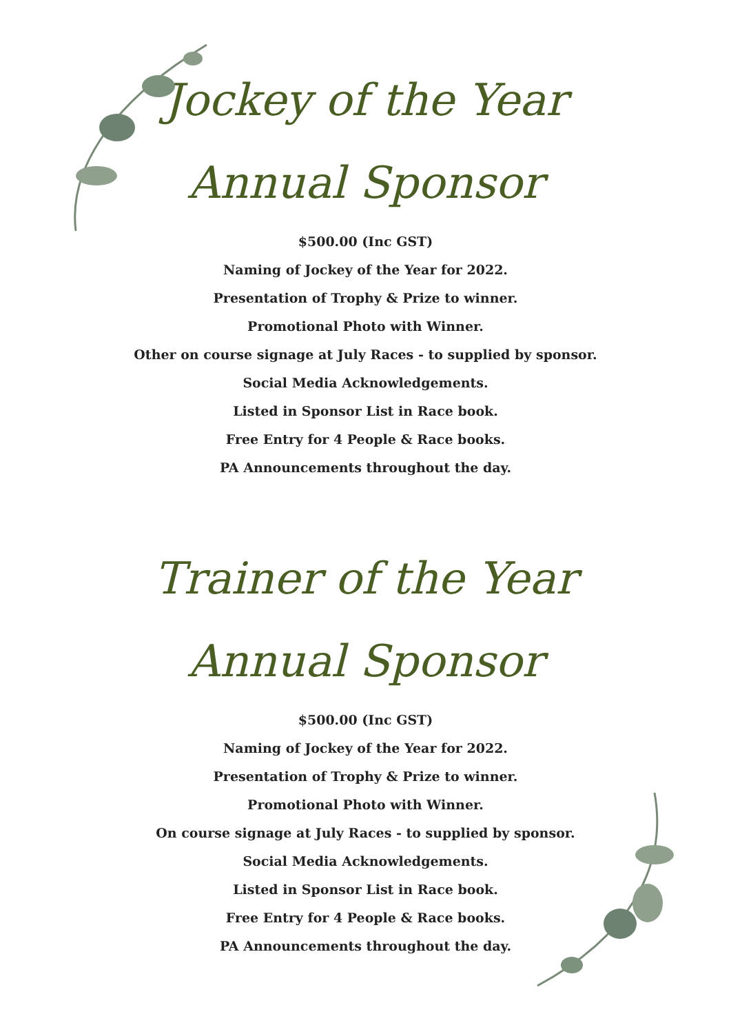Jockey of the Year
Annual Sponsor
$500.00 (Inc GST)
Naming of Jockey of the Year for 2022.
Presentation of Trophy & Prize to winner.
Promotional Photo with Winner.
Other on course signage at July Races - to supplied by sponsor.
Social Media Acknowledgements.
Listed in Sponsor List in Race book.
Free Entry for 4 People & Race books.
PA Announcements throughout the day.
Trainer of the Year
Annual Sponsor
$500.00 (Inc GST)
Naming of Jockey of the Year for 2022.
Presentation of Trophy & Prize to winner.
Promotional Photo with Winner.
On course signage at July Races - to supplied by sponsor.
Social Media Acknowledgements.
Listed in Sponsor List in Race book.
Free Entry for 4 People & Race books.
PA Announcements throughout the day.